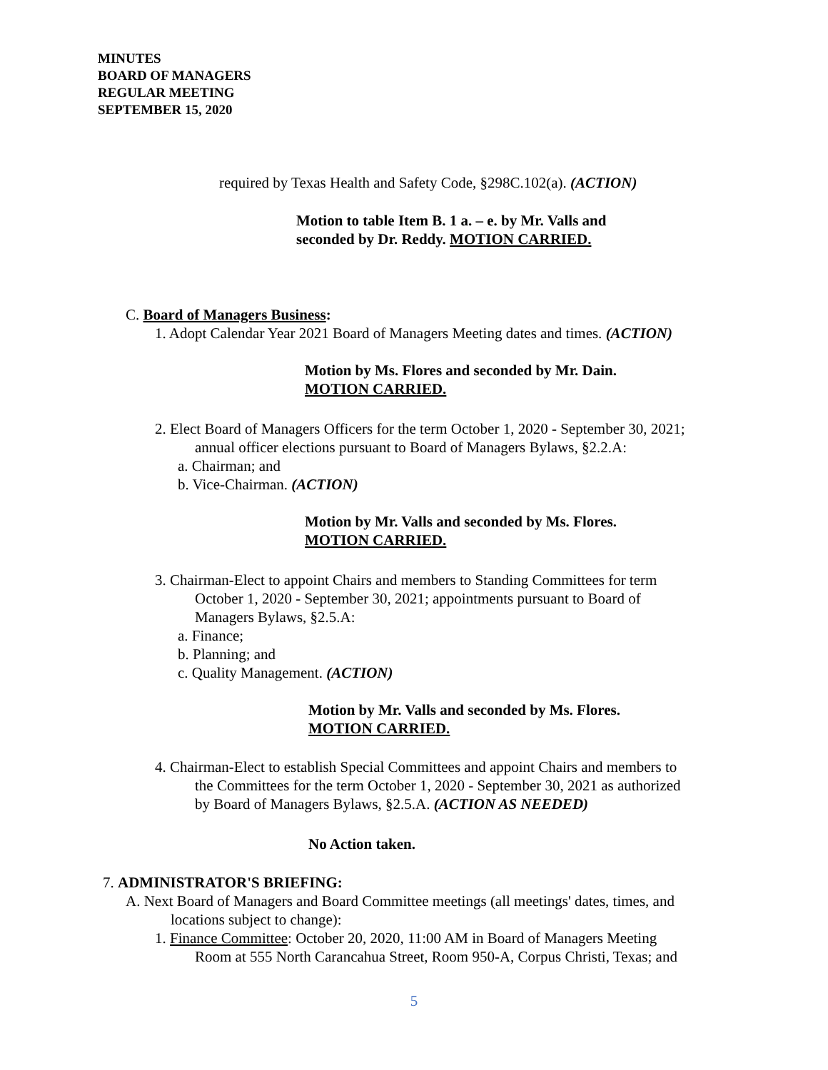MINUTES
BOARD OF MANAGERS
REGULAR MEETING
SEPTEMBER 15, 2020
required by Texas Health and Safety Code, §298C.102(a). (ACTION)
Motion to table Item B. 1 a. – e. by Mr. Valls and
seconded by Dr. Reddy. MOTION CARRIED.
C. Board of Managers Business:
1. Adopt Calendar Year 2021 Board of Managers Meeting dates and times. (ACTION)
Motion by Ms. Flores and seconded by Mr. Dain.
MOTION CARRIED.
2. Elect Board of Managers Officers for the term October 1, 2020 - September 30, 2021;
annual officer elections pursuant to Board of Managers Bylaws, §2.2.A:
a. Chairman; and
b. Vice-Chairman. (ACTION)
Motion by Mr. Valls and seconded by Ms. Flores.
MOTION CARRIED.
3. Chairman-Elect to appoint Chairs and members to Standing Committees for term
October 1, 2020 - September 30, 2021; appointments pursuant to Board of
Managers Bylaws, §2.5.A:
a. Finance;
b. Planning; and
c. Quality Management. (ACTION)
Motion by Mr. Valls and seconded by Ms. Flores.
MOTION CARRIED.
4. Chairman-Elect to establish Special Committees and appoint Chairs and members to
the Committees for the term October 1, 2020 - September 30, 2021 as authorized
by Board of Managers Bylaws, §2.5.A. (ACTION AS NEEDED)
No Action taken.
7. ADMINISTRATOR'S BRIEFING:
A. Next Board of Managers and Board Committee meetings (all meetings' dates, times, and
locations subject to change):
1. Finance Committee: October 20, 2020, 11:00 AM in Board of Managers Meeting
Room at 555 North Carancahua Street, Room 950-A, Corpus Christi, Texas; and
5